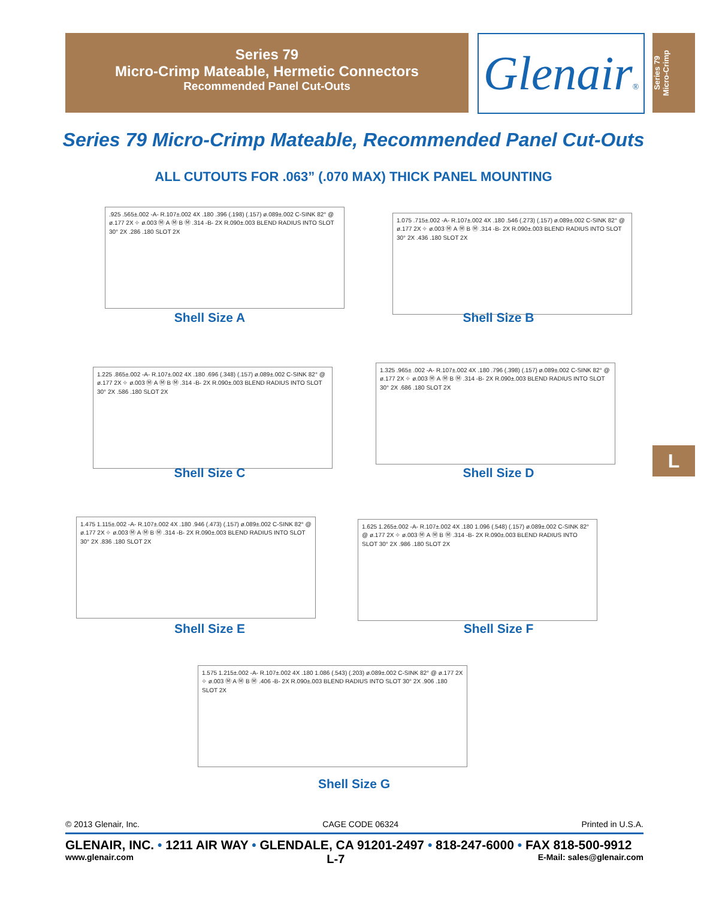Series 79
Micro-Crimp Mateable, Hermetic Connectors
Recommended Panel Cut-Outs
Glenair®
Series 79
Micro-Crimp
Series 79 Micro-Crimp Mateable, Recommended Panel Cut-Outs
ALL CUTOUTS FOR .063” (.070 MAX) THICK PANEL MOUNTING
.925 .565±.002 -A- R.107±.002 4X .180 .396 (.198) (.157) ø.089±.002 C-SINK 82° @ ø.177 2X ⌖ ø.003 Ⓜ A Ⓜ B Ⓜ .314 -B- 2X R.090±.003 BLEND RADIUS INTO SLOT 30° 2X .286 .180 SLOT 2X
Shell Size A
1.075 .715±.002 -A- R.107±.002 4X .180 .546 (.273) (.157) ø.089±.002 C-SINK 82° @ ø.177 2X ⌖ ø.003 Ⓜ A Ⓜ B Ⓜ .314 -B- 2X R.090±.003 BLEND RADIUS INTO SLOT 30° 2X .436 .180 SLOT 2X
Shell Size B
1.225 .865±.002 -A- R.107±.002 4X .180 .696 (.348) (.157) ø.089±.002 C-SINK 82° @ ø.177 2X ⌖ ø.003 Ⓜ A Ⓜ B Ⓜ .314 -B- 2X R.090±.003 BLEND RADIUS INTO SLOT 30° 2X .586 .180 SLOT 2X
Shell Size C
1.325 .965± .002 -A- R.107±.002 4X .180 .796 (.398) (.157) ø.089±.002 C-SINK 82° @ ø.177 2X ⌖ ø.003 Ⓜ A Ⓜ B Ⓜ .314 -B- 2X R.090±.003 BLEND RADIUS INTO SLOT 30° 2X .686 .180 SLOT 2X
Shell Size D
1.475 1.115±.002 -A- R.107±.002 4X .180 .946 (.473) (.157) ø.089±.002 C-SINK 82° @ ø.177 2X ⌖ ø.003 Ⓜ A Ⓜ B Ⓜ .314 -B- 2X R.090±.003 BLEND RADIUS INTO SLOT 30° 2X .836 .180 SLOT 2X
Shell Size E
1.625 1.265±.002 -A- R.107±.002 4X .180 1.096 (.548) (.157) ø.089±.002 C-SINK 82° @ ø.177 2X ⌖ ø.003 Ⓜ A Ⓜ B Ⓜ .314 -B- 2X R.090±.003 BLEND RADIUS INTO SLOT 30° 2X .986 .180 SLOT 2X
Shell Size F
1.575 1.215±.002 -A- R.107±.002 4X .180 1.086 (.543) (.203) ø.089±.002 C-SINK 82° @ ø.177 2X ⌖ ø.003 Ⓜ A Ⓜ B Ⓜ .406 -B- 2X R.090±.003 BLEND RADIUS INTO SLOT 30° 2X .906 .180 SLOT 2X
Shell Size G
L
© 2013 Glenair, Inc. CAGE CODE 06324 Printed in U.S.A.
GLENAIR, INC. • 1211 AIR WAY • GLENDALE, CA 91201-2497 • 818-247-6000 • FAX 818-500-9912
www.glenair.com L-7 E-Mail: sales@glenair.com